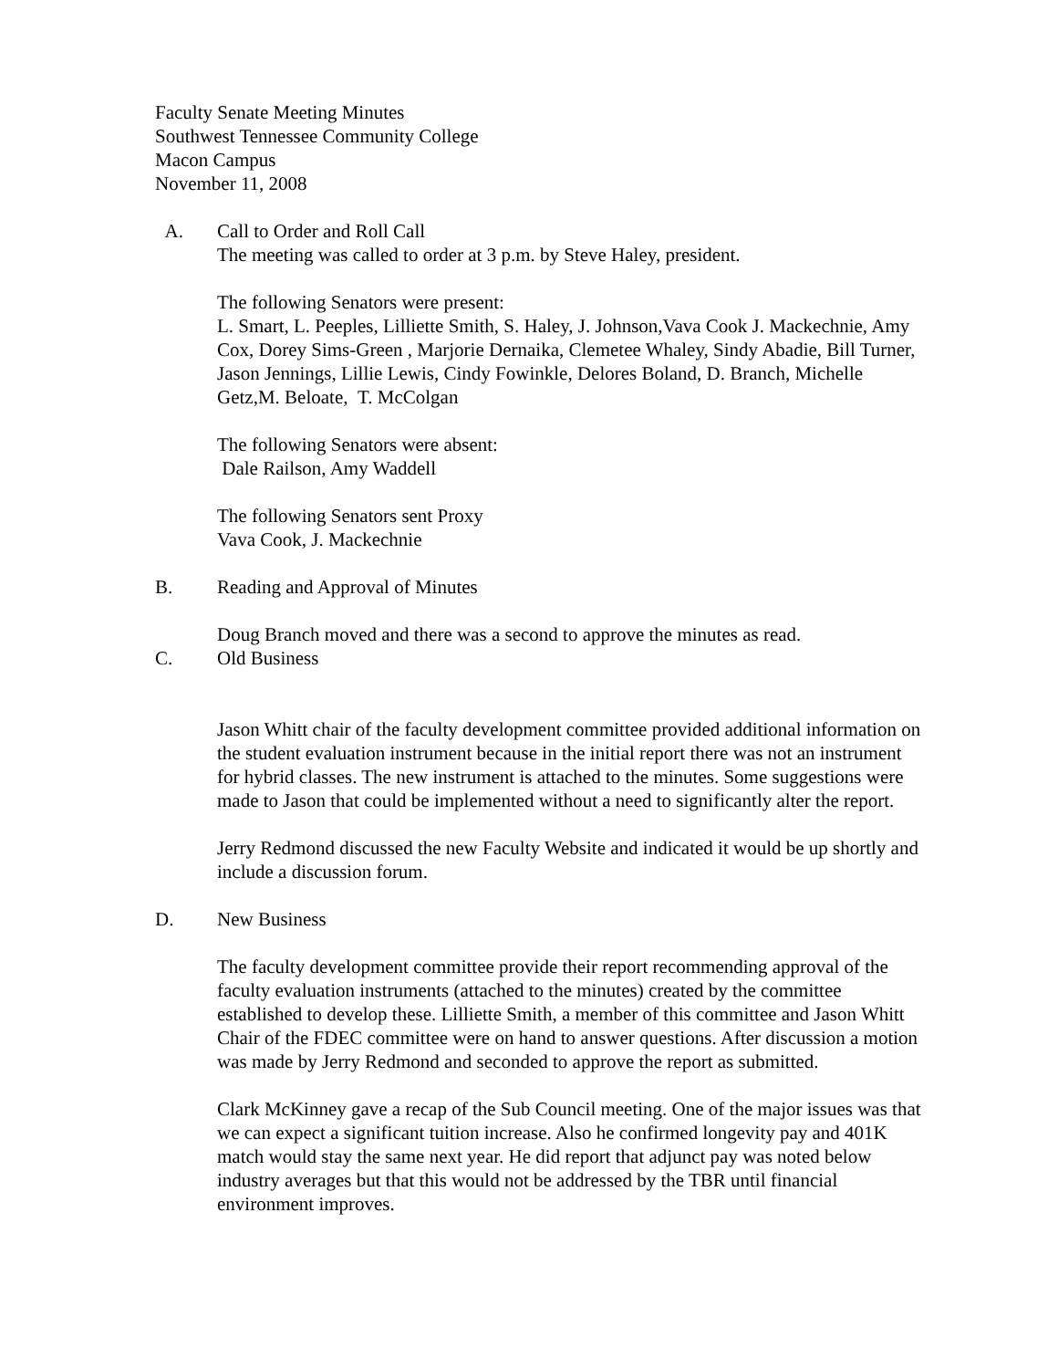Faculty Senate Meeting Minutes
Southwest Tennessee Community College
Macon Campus
November 11, 2008
A. Call to Order and Roll Call
The meeting was called to order at 3 p.m. by Steve Haley, president.
The following Senators were present:
L. Smart, L. Peeples, Lilliette Smith, S. Haley, J. Johnson,Vava Cook J. Mackechnie, Amy Cox, Dorey Sims-Green , Marjorie Dernaika, Clemetee Whaley, Sindy Abadie, Bill Turner, Jason Jennings, Lillie Lewis, Cindy Fowinkle, Delores Boland, D. Branch, Michelle Getz,M. Beloate, T. McColgan
The following Senators were absent:
Dale Railson, Amy Waddell
The following Senators sent Proxy
Vava Cook, J. Mackechnie
B. Reading and Approval of Minutes
Doug Branch moved and there was a second to approve the minutes as read.
C. Old Business
Jason Whitt chair of the faculty development committee provided additional information on the student evaluation instrument because in the initial report there was not an instrument for hybrid classes. The new instrument is attached to the minutes. Some suggestions were made to Jason that could be implemented without a need to significantly alter the report.
Jerry Redmond discussed the new Faculty Website and indicated it would be up shortly and include a discussion forum.
D. New Business
The faculty development committee provide their report recommending approval of the faculty evaluation instruments (attached to the minutes) created by the committee established to develop these. Lilliette Smith, a member of this committee and Jason Whitt Chair of the FDEC committee were on hand to answer questions. After discussion a motion was made by Jerry Redmond and seconded to approve the report as submitted.
Clark McKinney gave a recap of the Sub Council meeting. One of the major issues was that we can expect a significant tuition increase. Also he confirmed longevity pay and 401K match would stay the same next year. He did report that adjunct pay was noted below industry averages but that this would not be addressed by the TBR until financial environment improves.